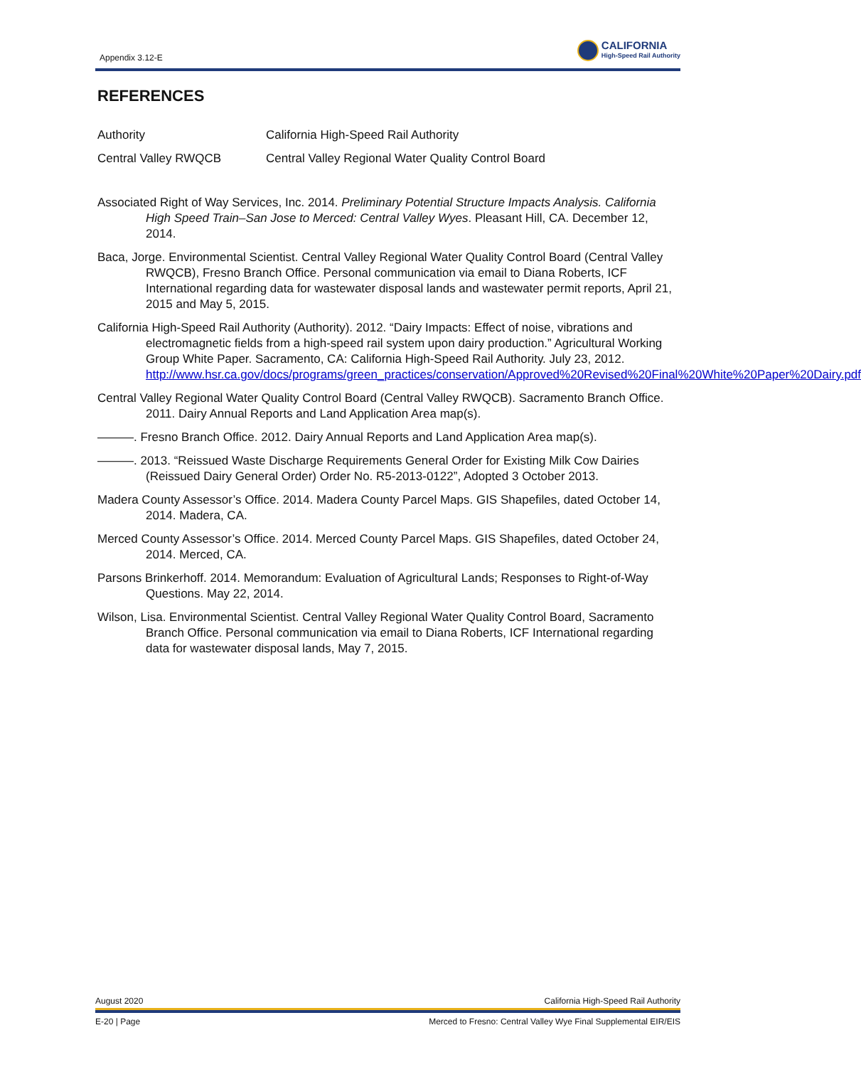Appendix 3.12-E
CALIFORNIA
High-Speed Rail Authority
REFERENCES
Authority California High-Speed Rail Authority
Central Valley RWQCB Central Valley Regional Water Quality Control Board
Associated Right of Way Services, Inc. 2014. Preliminary Potential Structure Impacts Analysis. California High Speed Train–San Jose to Merced: Central Valley Wyes. Pleasant Hill, CA. December 12, 2014.
Baca, Jorge. Environmental Scientist. Central Valley Regional Water Quality Control Board (Central Valley RWQCB), Fresno Branch Office. Personal communication via email to Diana Roberts, ICF International regarding data for wastewater disposal lands and wastewater permit reports, April 21, 2015 and May 5, 2015.
California High-Speed Rail Authority (Authority). 2012. “Dairy Impacts: Effect of noise, vibrations and electromagnetic fields from a high-speed rail system upon dairy production.” Agricultural Working Group White Paper. Sacramento, CA: California High-Speed Rail Authority. July 23, 2012. http://www.hsr.ca.gov/docs/programs/green_practices/conservation/Approved%20Revised%20Final%20White%20Paper%20Dairy.pdf
Central Valley Regional Water Quality Control Board (Central Valley RWQCB). Sacramento Branch Office. 2011. Dairy Annual Reports and Land Application Area map(s).
———. Fresno Branch Office. 2012. Dairy Annual Reports and Land Application Area map(s).
———. 2013. “Reissued Waste Discharge Requirements General Order for Existing Milk Cow Dairies (Reissued Dairy General Order) Order No. R5-2013-0122”, Adopted 3 October 2013.
Madera County Assessor’s Office. 2014. Madera County Parcel Maps. GIS Shapefiles, dated October 14, 2014. Madera, CA.
Merced County Assessor’s Office. 2014. Merced County Parcel Maps. GIS Shapefiles, dated October 24, 2014. Merced, CA.
Parsons Brinkerhoff. 2014. Memorandum: Evaluation of Agricultural Lands; Responses to Right-of-Way Questions. May 22, 2014.
Wilson, Lisa. Environmental Scientist. Central Valley Regional Water Quality Control Board, Sacramento Branch Office. Personal communication via email to Diana Roberts, ICF International regarding data for wastewater disposal lands, May 7, 2015.
August 2020 California High-Speed Rail Authority
E-20 | Page Merced to Fresno: Central Valley Wye Final Supplemental EIR/EIS